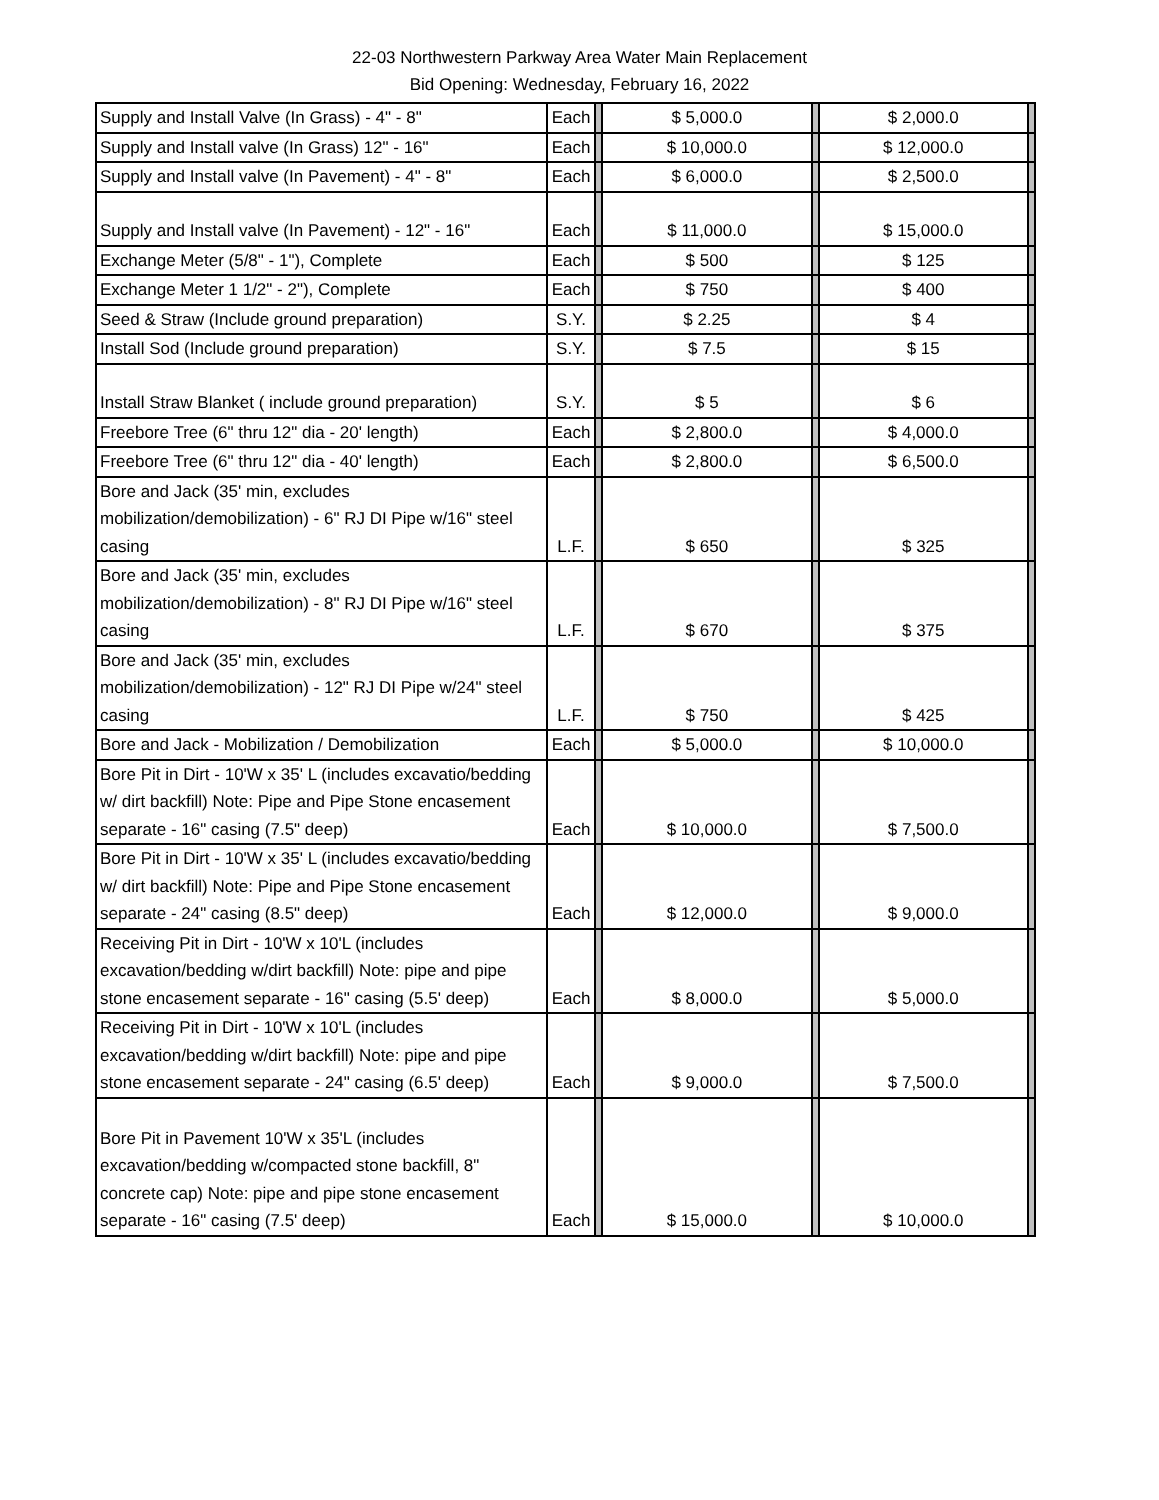22-03 Northwestern Parkway Area Water Main Replacement
Bid Opening: Wednesday, February 16, 2022
| Supply and Install Valve (In Grass) - 4" - 8" | Each | | $ 5,000.0 | | $ 2,000.0 | |
| Supply and Install valve (In Grass) 12" - 16" | Each | | $ 10,000.0 | | $ 12,000.0 | |
| Supply and Install valve (In Pavement) - 4" - 8" | Each | | $ 6,000.0 | | $ 2,500.0 | |
| Supply and Install valve (In Pavement) - 12" - 16" | Each | | $ 11,000.0 | | $ 15,000.0 | |
| Exchange Meter (5/8" - 1"), Complete | Each | | $ 500 | | $ 125 | |
| Exchange Meter 1 1/2" - 2"), Complete | Each | | $ 750 | | $ 400 | |
| Seed & Straw (Include ground preparation) | S.Y. | | $ 2.25 | | $ 4 | |
| Install Sod (Include ground preparation) | S.Y. | | $ 7.5 | | $ 15 | |
| Install Straw Blanket ( include ground preparation) | S.Y. | | $ 5 | | $ 6 | |
| Freebore Tree (6" thru 12" dia - 20' length) | Each | | $ 2,800.0 | | $ 4,000.0 | |
| Freebore Tree (6" thru 12" dia - 40' length) | Each | | $ 2,800.0 | | $ 6,500.0 | |
| Bore and Jack (35' min, excludes mobilization/demobilization) - 6" RJ DI Pipe w/16" steel casing | L.F. | | $ 650 | | $ 325 | |
| Bore and Jack (35' min, excludes mobilization/demobilization) - 8" RJ DI Pipe w/16" steel casing | L.F. | | $ 670 | | $ 375 | |
| Bore and Jack (35' min, excludes mobilization/demobilization) - 12" RJ DI Pipe w/24" steel casing | L.F. | | $ 750 | | $ 425 | |
| Bore and Jack - Mobilization / Demobilization | Each | | $ 5,000.0 | | $ 10,000.0 | |
| Bore Pit in Dirt - 10'W x 35' L (includes excavatio/bedding w/ dirt backfill) Note: Pipe and Pipe Stone encasement separate - 16" casing (7.5" deep) | Each | | $ 10,000.0 | | $ 7,500.0 | |
| Bore Pit in Dirt - 10'W x 35' L (includes excavatio/bedding w/ dirt backfill) Note: Pipe and Pipe Stone encasement separate - 24" casing (8.5" deep) | Each | | $ 12,000.0 | | $ 9,000.0 | |
| Receiving Pit in Dirt - 10'W x 10'L (includes excavation/bedding w/dirt backfill) Note: pipe and pipe stone encasement separate - 16" casing (5.5' deep) | Each | | $ 8,000.0 | | $ 5,000.0 | |
| Receiving Pit in Dirt - 10'W x 10'L (includes excavation/bedding w/dirt backfill) Note: pipe and pipe stone encasement separate - 24" casing (6.5' deep) | Each | | $ 9,000.0 | | $ 7,500.0 | |
| Bore Pit in Pavement 10'W x 35'L (includes excavation/bedding w/compacted stone backfill, 8" concrete cap) Note: pipe and pipe stone encasement separate - 16" casing (7.5' deep) | Each | | $ 15,000.0 | | $ 10,000.0 | |